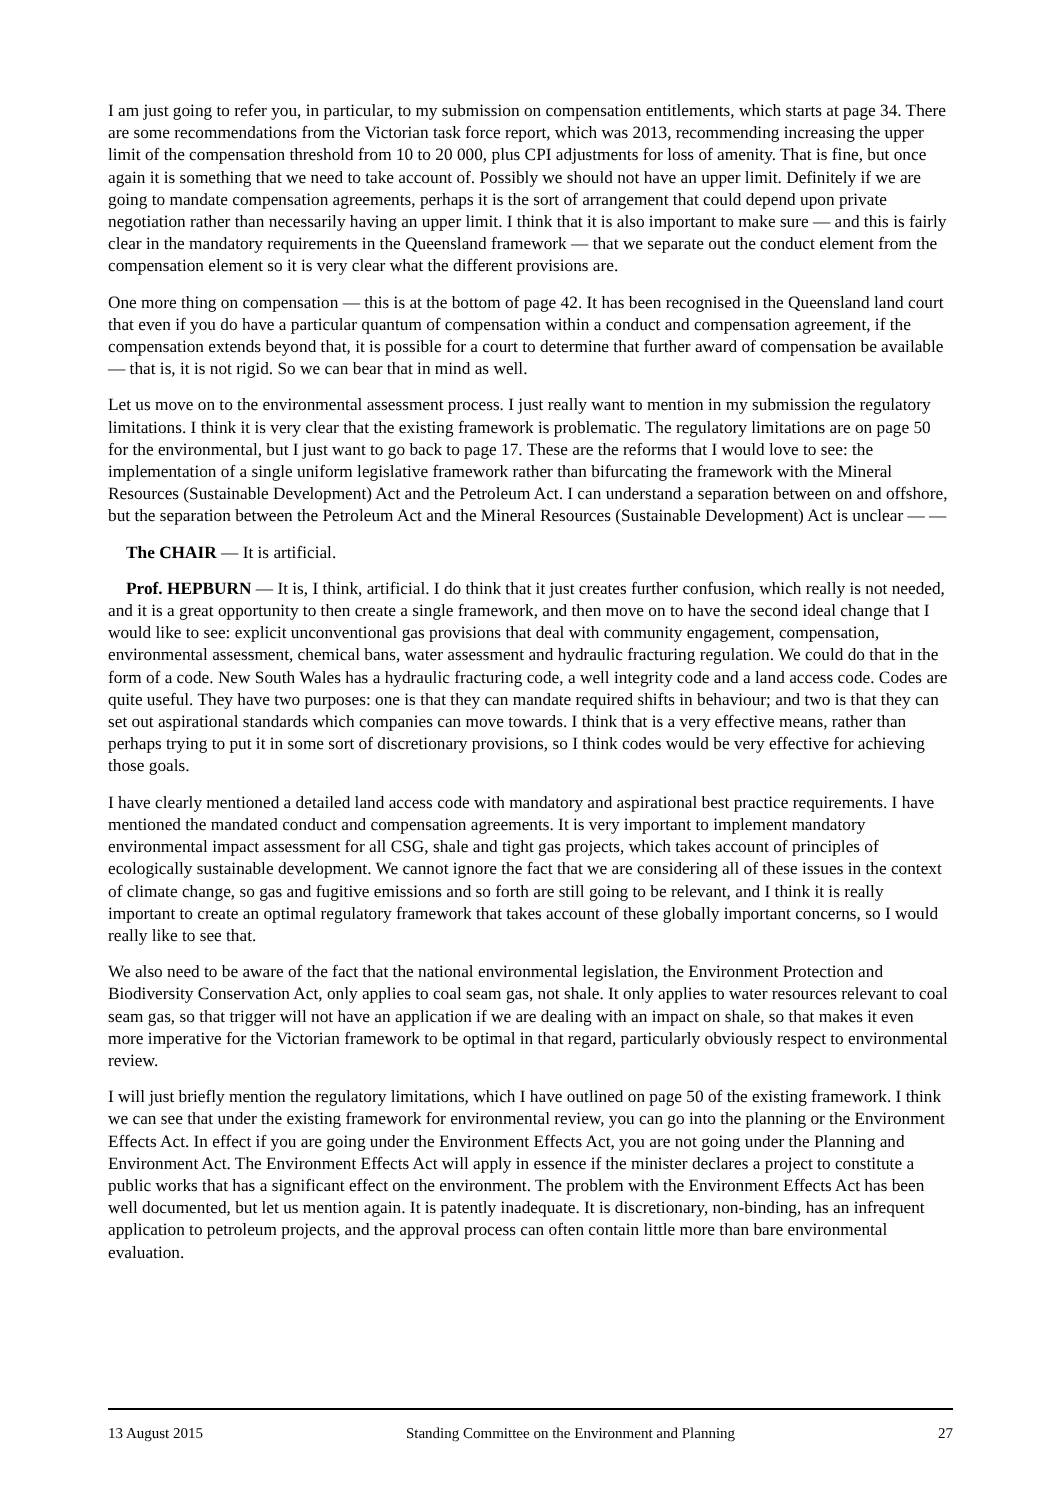I am just going to refer you, in particular, to my submission on compensation entitlements, which starts at page 34. There are some recommendations from the Victorian task force report, which was 2013, recommending increasing the upper limit of the compensation threshold from 10 to 20 000, plus CPI adjustments for loss of amenity. That is fine, but once again it is something that we need to take account of. Possibly we should not have an upper limit. Definitely if we are going to mandate compensation agreements, perhaps it is the sort of arrangement that could depend upon private negotiation rather than necessarily having an upper limit. I think that it is also important to make sure — and this is fairly clear in the mandatory requirements in the Queensland framework — that we separate out the conduct element from the compensation element so it is very clear what the different provisions are.
One more thing on compensation — this is at the bottom of page 42. It has been recognised in the Queensland land court that even if you do have a particular quantum of compensation within a conduct and compensation agreement, if the compensation extends beyond that, it is possible for a court to determine that further award of compensation be available — that is, it is not rigid. So we can bear that in mind as well.
Let us move on to the environmental assessment process. I just really want to mention in my submission the regulatory limitations. I think it is very clear that the existing framework is problematic. The regulatory limitations are on page 50 for the environmental, but I just want to go back to page 17. These are the reforms that I would love to see: the implementation of a single uniform legislative framework rather than bifurcating the framework with the Mineral Resources (Sustainable Development) Act and the Petroleum Act. I can understand a separation between on and offshore, but the separation between the Petroleum Act and the Mineral Resources (Sustainable Development) Act is unclear — —
The CHAIR — It is artificial.
Prof. HEPBURN — It is, I think, artificial. I do think that it just creates further confusion, which really is not needed, and it is a great opportunity to then create a single framework, and then move on to have the second ideal change that I would like to see: explicit unconventional gas provisions that deal with community engagement, compensation, environmental assessment, chemical bans, water assessment and hydraulic fracturing regulation. We could do that in the form of a code. New South Wales has a hydraulic fracturing code, a well integrity code and a land access code. Codes are quite useful. They have two purposes: one is that they can mandate required shifts in behaviour; and two is that they can set out aspirational standards which companies can move towards. I think that is a very effective means, rather than perhaps trying to put it in some sort of discretionary provisions, so I think codes would be very effective for achieving those goals.
I have clearly mentioned a detailed land access code with mandatory and aspirational best practice requirements. I have mentioned the mandated conduct and compensation agreements. It is very important to implement mandatory environmental impact assessment for all CSG, shale and tight gas projects, which takes account of principles of ecologically sustainable development. We cannot ignore the fact that we are considering all of these issues in the context of climate change, so gas and fugitive emissions and so forth are still going to be relevant, and I think it is really important to create an optimal regulatory framework that takes account of these globally important concerns, so I would really like to see that.
We also need to be aware of the fact that the national environmental legislation, the Environment Protection and Biodiversity Conservation Act, only applies to coal seam gas, not shale. It only applies to water resources relevant to coal seam gas, so that trigger will not have an application if we are dealing with an impact on shale, so that makes it even more imperative for the Victorian framework to be optimal in that regard, particularly obviously respect to environmental review.
I will just briefly mention the regulatory limitations, which I have outlined on page 50 of the existing framework. I think we can see that under the existing framework for environmental review, you can go into the planning or the Environment Effects Act. In effect if you are going under the Environment Effects Act, you are not going under the Planning and Environment Act. The Environment Effects Act will apply in essence if the minister declares a project to constitute a public works that has a significant effect on the environment. The problem with the Environment Effects Act has been well documented, but let us mention again. It is patently inadequate. It is discretionary, non-binding, has an infrequent application to petroleum projects, and the approval process can often contain little more than bare environmental evaluation.
13 August 2015 Standing Committee on the Environment and Planning 27